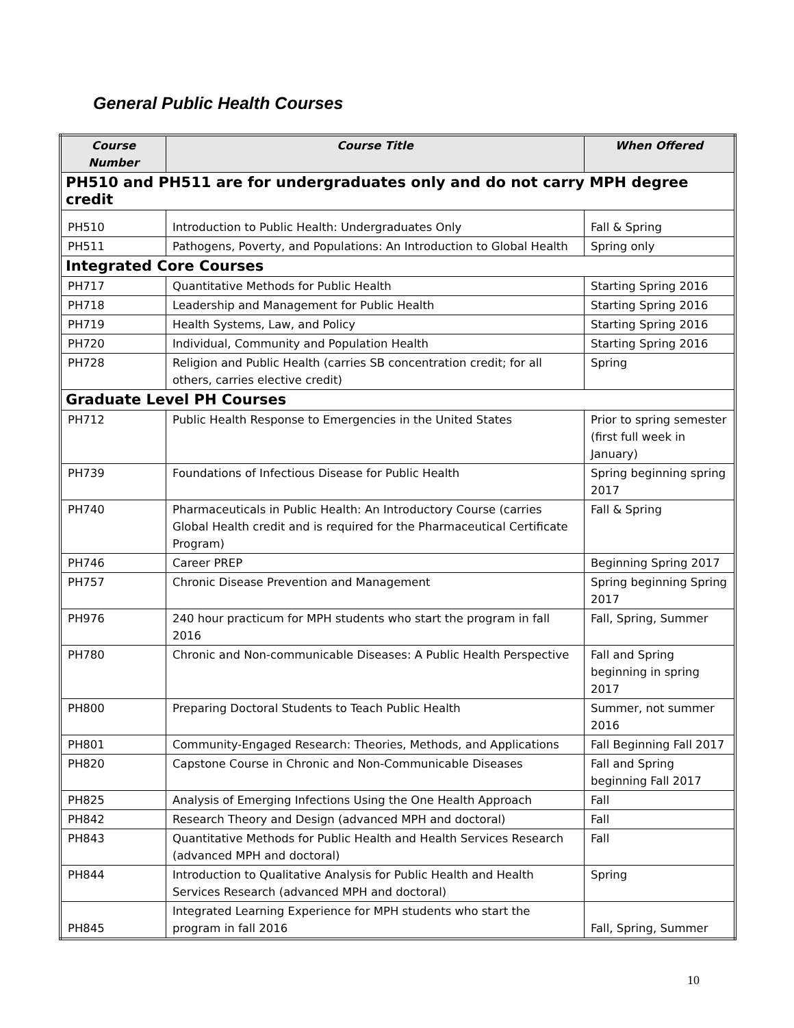General Public Health Courses
| Course Number | Course Title | When Offered |
| --- | --- | --- |
| PH510 and PH511 are for undergraduates only and do not carry MPH degree credit | | |
| PH510 | Introduction to Public Health: Undergraduates Only | Fall & Spring |
| PH511 | Pathogens, Poverty, and Populations: An Introduction to Global Health | Spring only |
| Integrated Core Courses | | |
| PH717 | Quantitative Methods for Public Health | Starting Spring 2016 |
| PH718 | Leadership and Management for Public Health | Starting Spring 2016 |
| PH719 | Health Systems, Law, and Policy | Starting Spring 2016 |
| PH720 | Individual, Community and Population Health | Starting Spring 2016 |
| PH728 | Religion and Public Health (carries SB concentration credit; for all others, carries elective credit) | Spring |
| Graduate Level PH Courses | | |
| PH712 | Public Health Response to Emergencies in the United States | Prior to spring semester (first full week in January) |
| PH739 | Foundations of Infectious Disease for Public Health | Spring beginning spring 2017 |
| PH740 | Pharmaceuticals in Public Health: An Introductory Course (carries Global Health credit and is required for the Pharmaceutical Certificate Program) | Fall & Spring |
| PH746 | Career PREP | Beginning Spring 2017 |
| PH757 | Chronic Disease Prevention and Management | Spring beginning Spring 2017 |
| PH976 | 240 hour practicum for MPH students who start the program in fall 2016 | Fall, Spring, Summer |
| PH780 | Chronic and Non-communicable Diseases: A Public Health Perspective | Fall and Spring beginning in spring 2017 |
| PH800 | Preparing Doctoral Students to Teach Public Health | Summer, not summer 2016 |
| PH801 | Community-Engaged Research: Theories, Methods, and Applications | Fall Beginning Fall 2017 |
| PH820 | Capstone Course in Chronic and Non-Communicable Diseases | Fall and Spring beginning Fall 2017 |
| PH825 | Analysis of Emerging Infections Using the One Health Approach | Fall |
| PH842 | Research Theory and Design (advanced MPH and doctoral) | Fall |
| PH843 | Quantitative Methods for Public Health and Health Services Research (advanced MPH and doctoral) | Fall |
| PH844 | Introduction to Qualitative Analysis for Public Health and Health Services Research (advanced MPH and doctoral) | Spring |
| PH845 | Integrated Learning Experience for MPH students who start the program in fall 2016 | Fall, Spring, Summer |
10